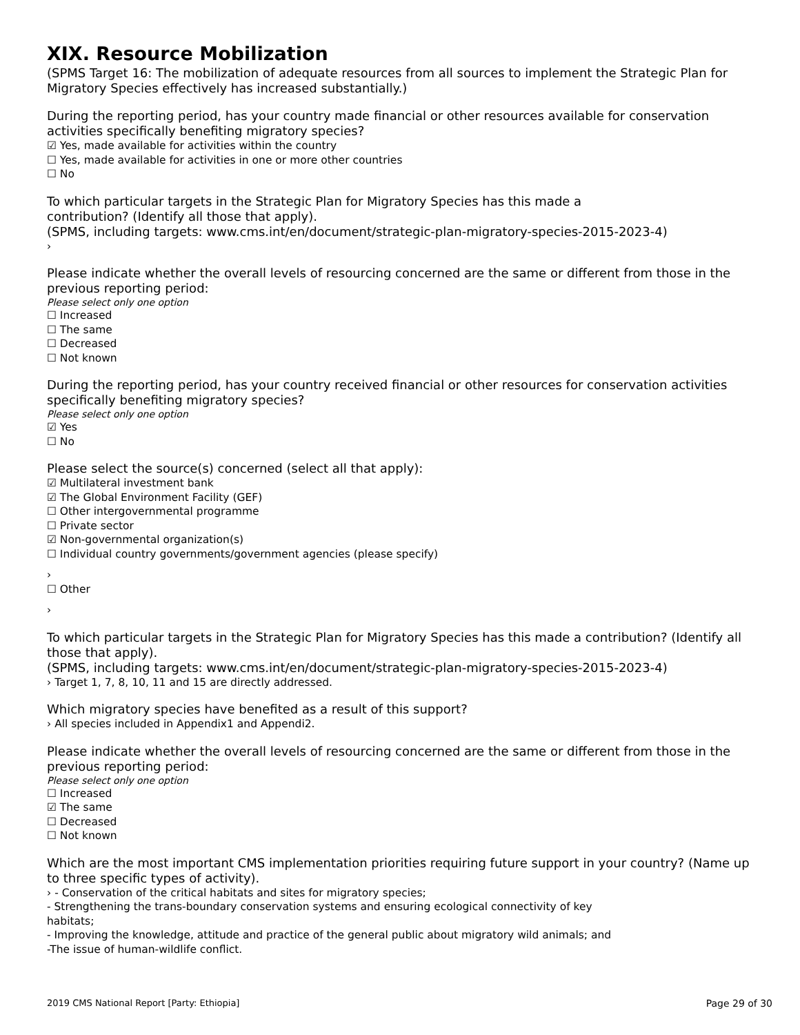XIX. Resource Mobilization
(SPMS Target 16: The mobilization of adequate resources from all sources to implement the Strategic Plan for Migratory Species effectively has increased substantially.)
During the reporting period, has your country made financial or other resources available for conservation activities specifically benefiting migratory species?
☑ Yes, made available for activities within the country
☐ Yes, made available for activities in one or more other countries
☐ No
To which particular targets in the Strategic Plan for Migratory Species has this made a
contribution? (Identify all those that apply).
(SPMS, including targets: www.cms.int/en/document/strategic-plan-migratory-species-2015-2023-4)
›
Please indicate whether the overall levels of resourcing concerned are the same or different from those in the previous reporting period:
Please select only one option
☐ Increased
☐ The same
☐ Decreased
☐ Not known
During the reporting period, has your country received financial or other resources for conservation activities specifically benefiting migratory species?
Please select only one option
☑ Yes
☐ No
Please select the source(s) concerned (select all that apply):
☑ Multilateral investment bank
☑ The Global Environment Facility (GEF)
☐ Other intergovernmental programme
☐ Private sector
☑ Non-governmental organization(s)
☐ Individual country governments/government agencies (please specify)
›
☐ Other
›
To which particular targets in the Strategic Plan for Migratory Species has this made a contribution? (Identify all those that apply).
(SPMS, including targets: www.cms.int/en/document/strategic-plan-migratory-species-2015-2023-4)
› Target 1, 7, 8, 10, 11 and 15 are directly addressed.
Which migratory species have benefited as a result of this support?
› All species included in Appendix1 and Appendi2.
Please indicate whether the overall levels of resourcing concerned are the same or different from those in the previous reporting period:
Please select only one option
☐ Increased
☑ The same
☐ Decreased
☐ Not known
Which are the most important CMS implementation priorities requiring future support in your country? (Name up to three specific types of activity).
› - Conservation of the critical habitats and sites for migratory species;
- Strengthening the trans-boundary conservation systems and ensuring ecological connectivity of key
habitats;
- Improving the knowledge, attitude and practice of the general public about migratory wild animals; and
-The issue of human-wildlife conflict.
2019 CMS National Report [Party: Ethiopia] Page 29 of 30